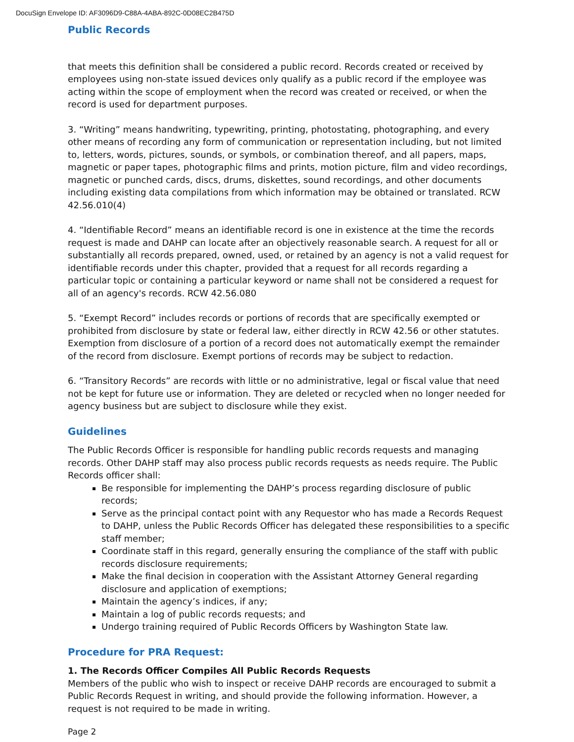DocuSign Envelope ID: AF3096D9-C88A-4ABA-892C-0D08EC2B475D
Public Records
that meets this definition shall be considered a public record. Records created or received by employees using non-state issued devices only qualify as a public record if the employee was acting within the scope of employment when the record was created or received, or when the record is used for department purposes.
3. “Writing” means handwriting, typewriting, printing, photostating, photographing, and every other means of recording any form of communication or representation including, but not limited to, letters, words, pictures, sounds, or symbols, or combination thereof, and all papers, maps, magnetic or paper tapes, photographic films and prints, motion picture, film and video recordings, magnetic or punched cards, discs, drums, diskettes, sound recordings, and other documents including existing data compilations from which information may be obtained or translated. RCW 42.56.010(4)
4. “Identifiable Record” means an identifiable record is one in existence at the time the records request is made and DAHP can locate after an objectively reasonable search. A request for all or substantially all records prepared, owned, used, or retained by an agency is not a valid request for identifiable records under this chapter, provided that a request for all records regarding a particular topic or containing a particular keyword or name shall not be considered a request for all of an agency's records. RCW 42.56.080
5. “Exempt Record” includes records or portions of records that are specifically exempted or prohibited from disclosure by state or federal law, either directly in RCW 42.56 or other statutes. Exemption from disclosure of a portion of a record does not automatically exempt the remainder of the record from disclosure. Exempt portions of records may be subject to redaction.
6. “Transitory Records” are records with little or no administrative, legal or fiscal value that need not be kept for future use or information. They are deleted or recycled when no longer needed for agency business but are subject to disclosure while they exist.
Guidelines
The Public Records Officer is responsible for handling public records requests and managing records. Other DAHP staff may also process public records requests as needs require. The Public Records officer shall:
Be responsible for implementing the DAHP’s process regarding disclosure of public records;
Serve as the principal contact point with any Requestor who has made a Records Request to DAHP, unless the Public Records Officer has delegated these responsibilities to a specific staff member;
Coordinate staff in this regard, generally ensuring the compliance of the staff with public records disclosure requirements;
Make the final decision in cooperation with the Assistant Attorney General regarding disclosure and application of exemptions;
Maintain the agency’s indices, if any;
Maintain a log of public records requests; and
Undergo training required of Public Records Officers by Washington State law.
Procedure for PRA Request:
1. The Records Officer Compiles All Public Records Requests
Members of the public who wish to inspect or receive DAHP records are encouraged to submit a Public Records Request in writing, and should provide the following information. However, a request is not required to be made in writing.
Page 2